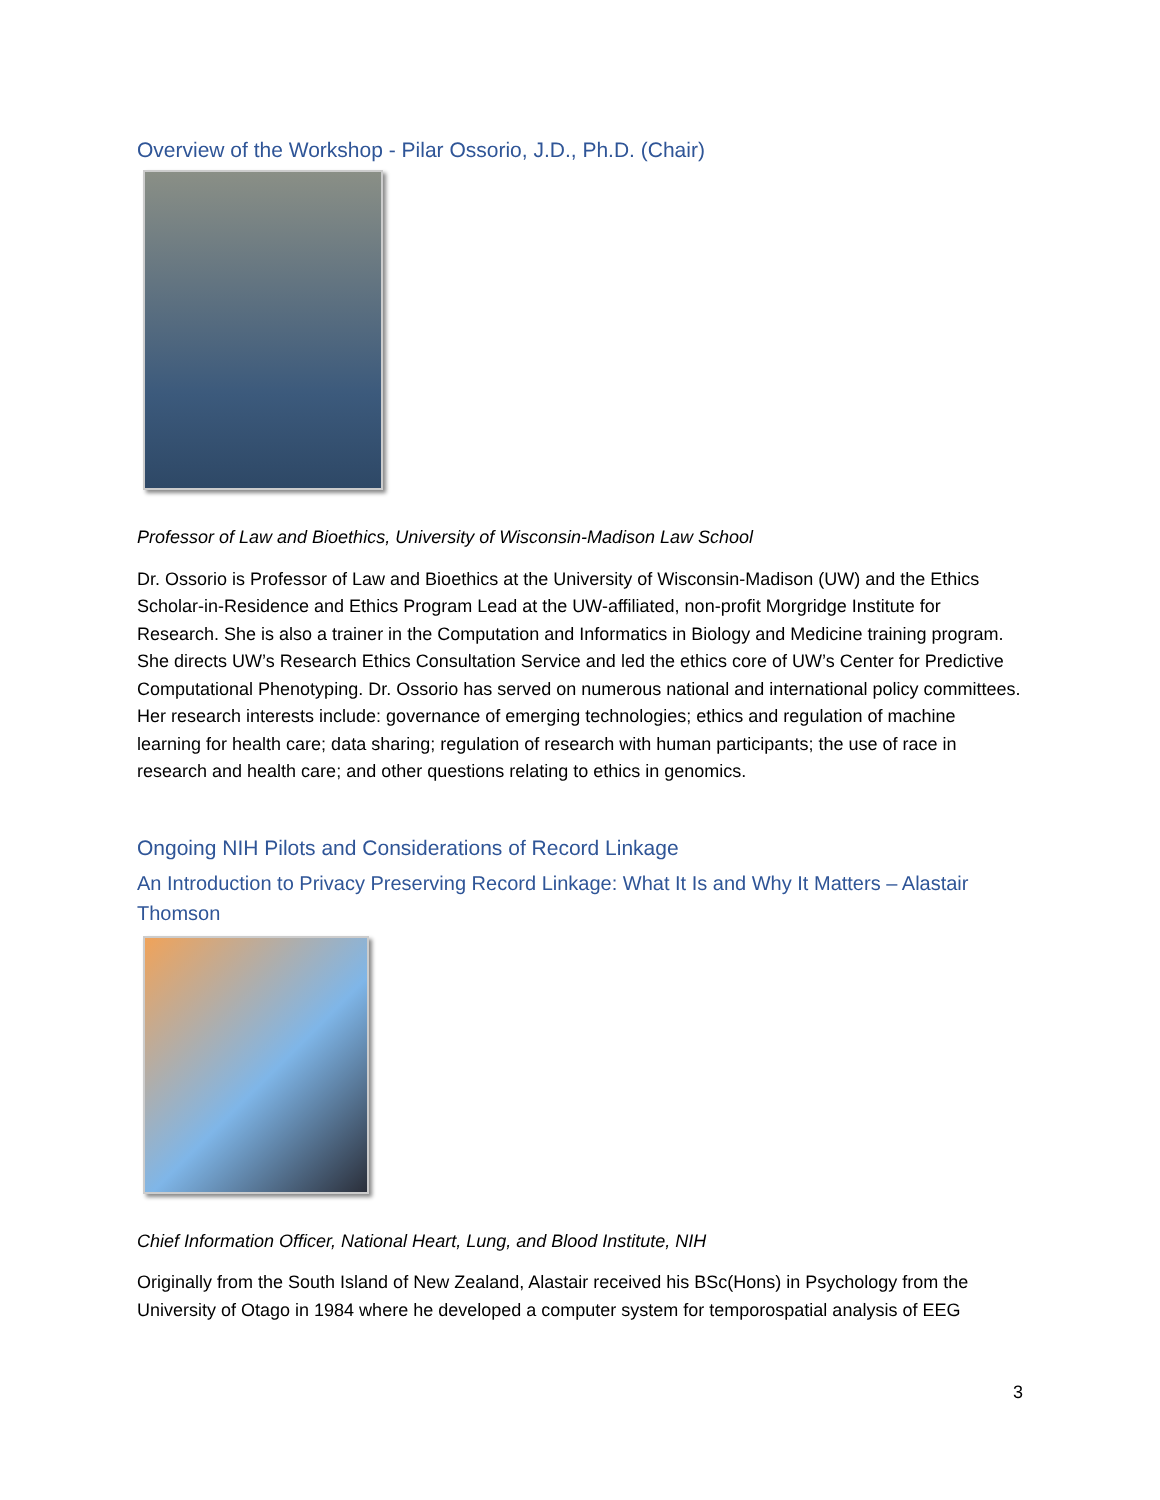Overview of the Workshop - Pilar Ossorio, J.D., Ph.D. (Chair)
Professor of Law and Bioethics, University of Wisconsin-Madison Law School
Dr. Ossorio is Professor of Law and Bioethics at the University of Wisconsin-Madison (UW) and the Ethics Scholar-in-Residence and Ethics Program Lead at the UW-affiliated, non-profit Morgridge Institute for Research. She is also a trainer in the Computation and Informatics in Biology and Medicine training program. She directs UW’s Research Ethics Consultation Service and led the ethics core of UW’s Center for Predictive Computational Phenotyping. Dr. Ossorio has served on numerous national and international policy committees. Her research interests include: governance of emerging technologies; ethics and regulation of machine learning for health care; data sharing; regulation of research with human participants; the use of race in research and health care; and other questions relating to ethics in genomics.
Ongoing NIH Pilots and Considerations of Record Linkage
An Introduction to Privacy Preserving Record Linkage: What It Is and Why It Matters – Alastair Thomson
Chief Information Officer, National Heart, Lung, and Blood Institute, NIH
Originally from the South Island of New Zealand, Alastair received his BSc(Hons) in Psychology from the University of Otago in 1984 where he developed a computer system for temporospatial analysis of EEG
3